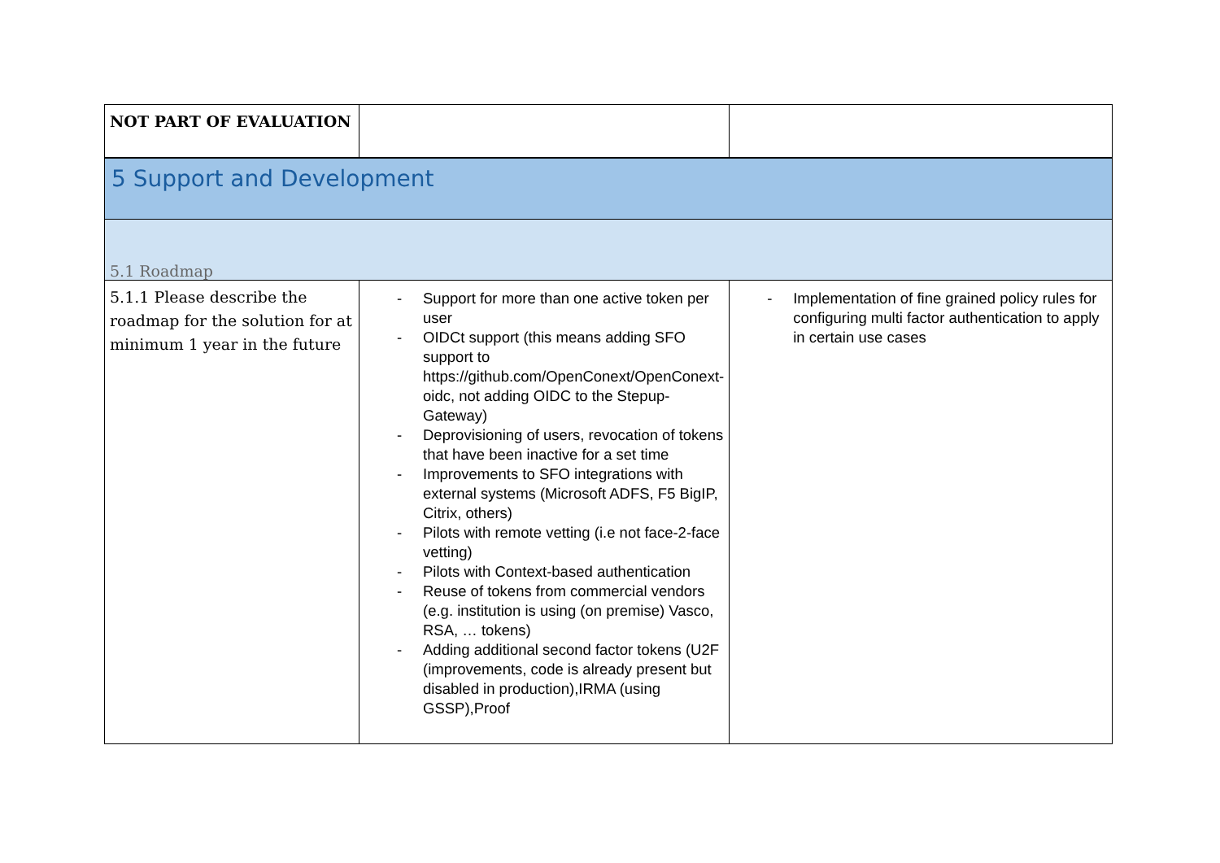| NOT PART OF EVALUATION | | |
| 5 Support and Development | | |
| 5.1 Roadmap | | |
| 5.1.1 Please describe the roadmap for the solution for at minimum 1 year in the future | - Support for more than one active token per user - OIDCt support (this means adding SFO support to https://github.com/OpenConext/OpenConext-oidc, not adding OIDC to the Stepup-Gateway) - Deprovisioning of users, revocation of tokens that have been inactive for a set time - Improvements to SFO integrations with external systems (Microsoft ADFS, F5 BigIP, Citrix, others) - Pilots with remote vetting (i.e not face-2-face vetting) - Pilots with Context-based authentication - Reuse of tokens from commercial vendors (e.g. institution is using (on premise) Vasco, RSA, … tokens) - Adding additional second factor tokens (U2F (improvements, code is already present but disabled in production),IRMA (using GSSP),Proof | - Implementation of fine grained policy rules for configuring multi factor authentication to apply in certain use cases |